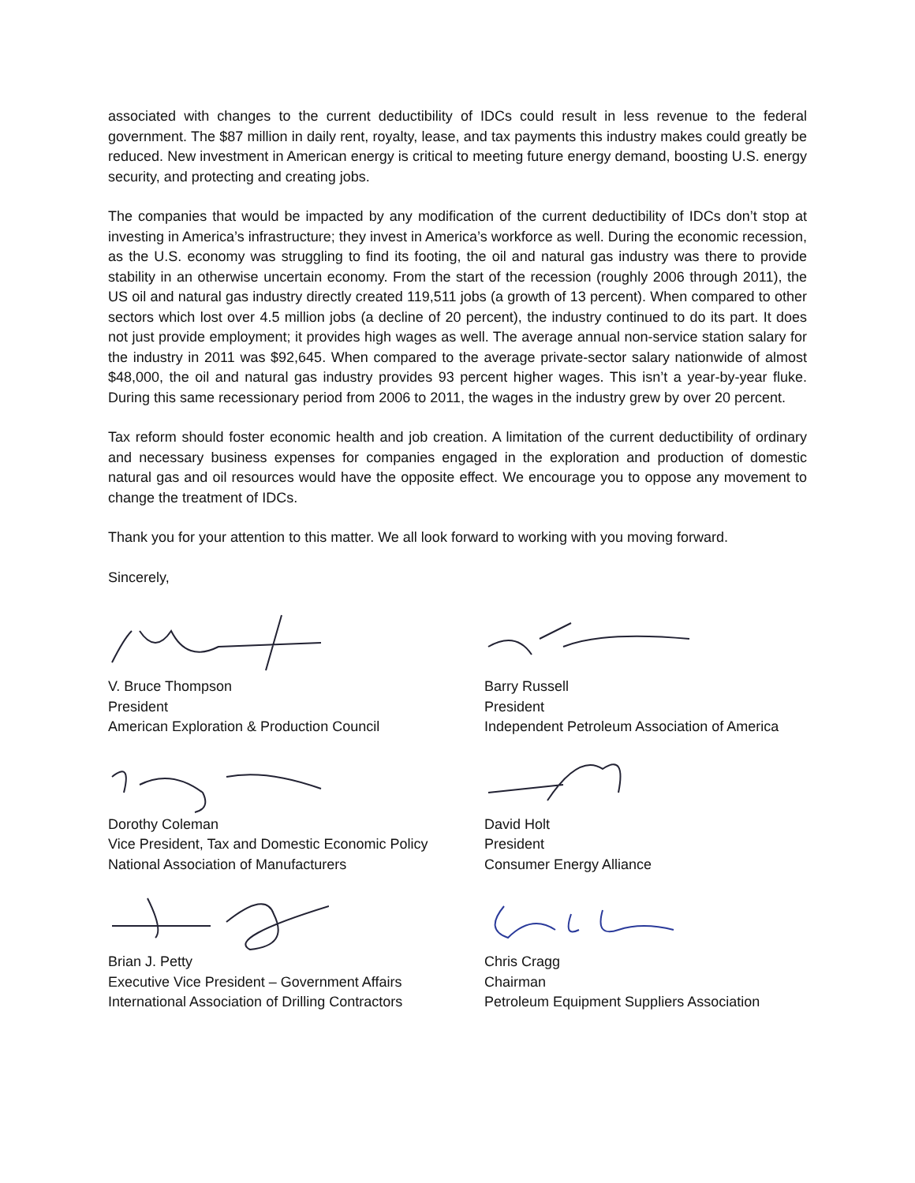associated with changes to the current deductibility of IDCs could result in less revenue to the federal government. The $87 million in daily rent, royalty, lease, and tax payments this industry makes could greatly be reduced. New investment in American energy is critical to meeting future energy demand, boosting U.S. energy security, and protecting and creating jobs.
The companies that would be impacted by any modification of the current deductibility of IDCs don’t stop at investing in America’s infrastructure; they invest in America’s workforce as well. During the economic recession, as the U.S. economy was struggling to find its footing, the oil and natural gas industry was there to provide stability in an otherwise uncertain economy. From the start of the recession (roughly 2006 through 2011), the US oil and natural gas industry directly created 119,511 jobs (a growth of 13 percent). When compared to other sectors which lost over 4.5 million jobs (a decline of 20 percent), the industry continued to do its part. It does not just provide employment; it provides high wages as well. The average annual non-service station salary for the industry in 2011 was $92,645. When compared to the average private-sector salary nationwide of almost $48,000, the oil and natural gas industry provides 93 percent higher wages. This isn’t a year-by-year fluke. During this same recessionary period from 2006 to 2011, the wages in the industry grew by over 20 percent.
Tax reform should foster economic health and job creation. A limitation of the current deductibility of ordinary and necessary business expenses for companies engaged in the exploration and production of domestic natural gas and oil resources would have the opposite effect. We encourage you to oppose any movement to change the treatment of IDCs.
Thank you for your attention to this matter. We all look forward to working with you moving forward.
Sincerely,
V. Bruce Thompson
President
American Exploration & Production Council
Barry Russell
President
Independent Petroleum Association of America
Dorothy Coleman
Vice President, Tax and Domestic Economic Policy
National Association of Manufacturers
David Holt
President
Consumer Energy Alliance
Brian J. Petty
Executive Vice President – Government Affairs
International Association of Drilling Contractors
Chris Cragg
Chairman
Petroleum Equipment Suppliers Association